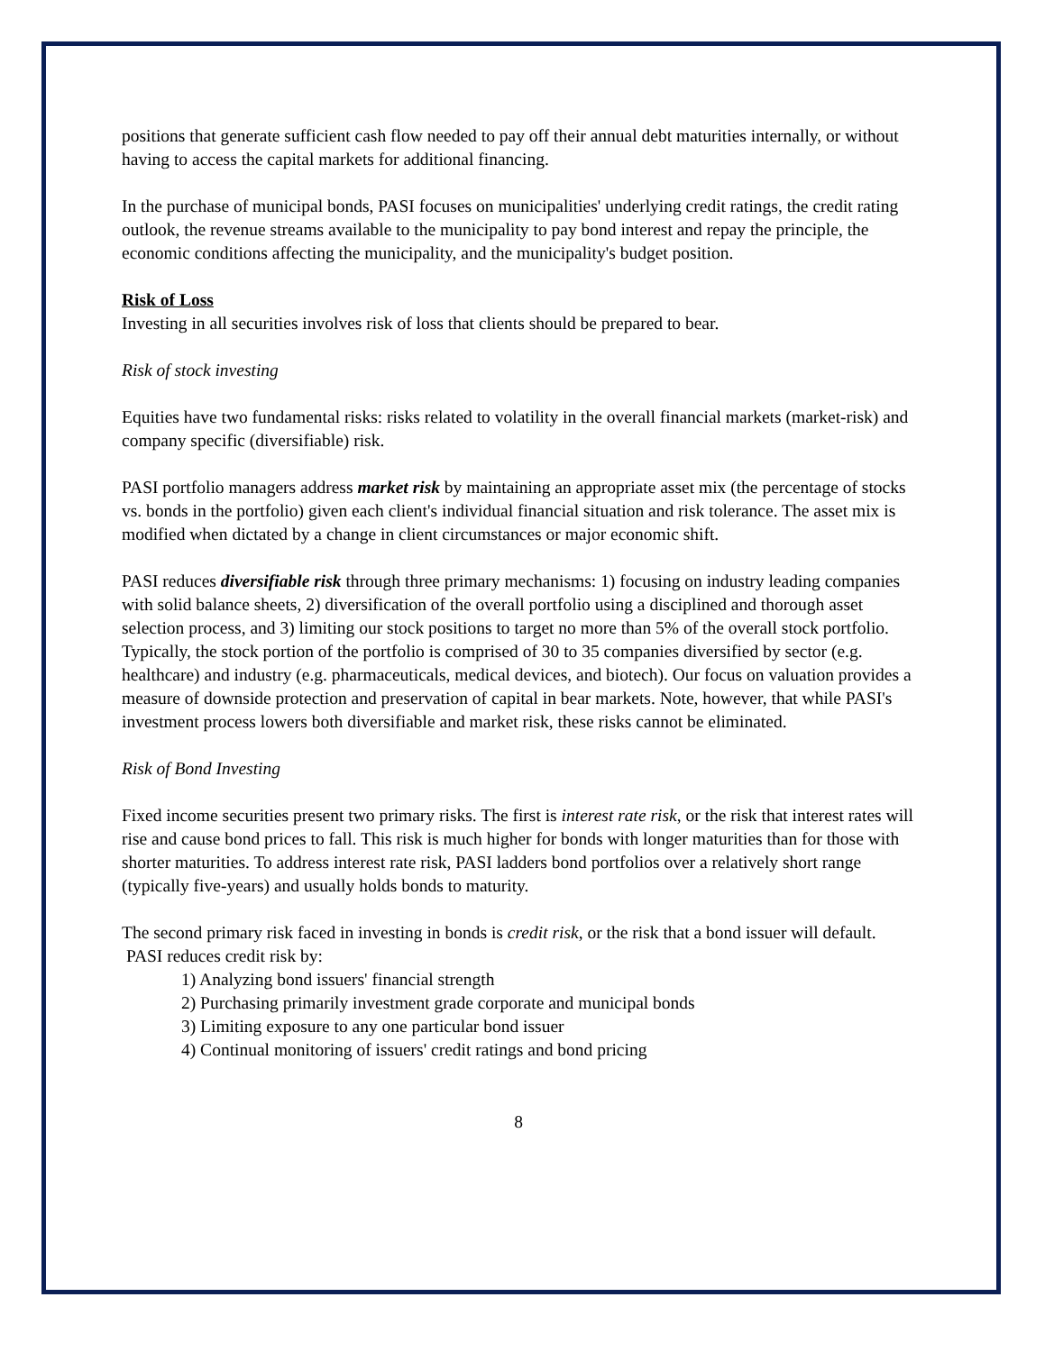positions that generate sufficient cash flow needed to pay off their annual debt maturities internally, or without having to access the capital markets for additional financing.
In the purchase of municipal bonds, PASI focuses on municipalities' underlying credit ratings, the credit rating outlook, the revenue streams available to the municipality to pay bond interest and repay the principle, the economic conditions affecting the municipality, and the municipality's budget position.
Risk of Loss
Investing in all securities involves risk of loss that clients should be prepared to bear.
Risk of stock investing
Equities have two fundamental risks: risks related to volatility in the overall financial markets (market-risk) and company specific (diversifiable) risk.
PASI portfolio managers address market risk by maintaining an appropriate asset mix (the percentage of stocks vs. bonds in the portfolio) given each client's individual financial situation and risk tolerance. The asset mix is modified when dictated by a change in client circumstances or major economic shift.
PASI reduces diversifiable risk through three primary mechanisms: 1) focusing on industry leading companies with solid balance sheets, 2) diversification of the overall portfolio using a disciplined and thorough asset selection process, and 3) limiting our stock positions to target no more than 5% of the overall stock portfolio. Typically, the stock portion of the portfolio is comprised of 30 to 35 companies diversified by sector (e.g. healthcare) and industry (e.g. pharmaceuticals, medical devices, and biotech). Our focus on valuation provides a measure of downside protection and preservation of capital in bear markets. Note, however, that while PASI's investment process lowers both diversifiable and market risk, these risks cannot be eliminated.
Risk of Bond Investing
Fixed income securities present two primary risks. The first is interest rate risk, or the risk that interest rates will rise and cause bond prices to fall. This risk is much higher for bonds with longer maturities than for those with shorter maturities. To address interest rate risk, PASI ladders bond portfolios over a relatively short range (typically five-years) and usually holds bonds to maturity.
The second primary risk faced in investing in bonds is credit risk, or the risk that a bond issuer will default. PASI reduces credit risk by:
1) Analyzing bond issuers' financial strength
2) Purchasing primarily investment grade corporate and municipal bonds
3) Limiting exposure to any one particular bond issuer
4) Continual monitoring of issuers' credit ratings and bond pricing
8